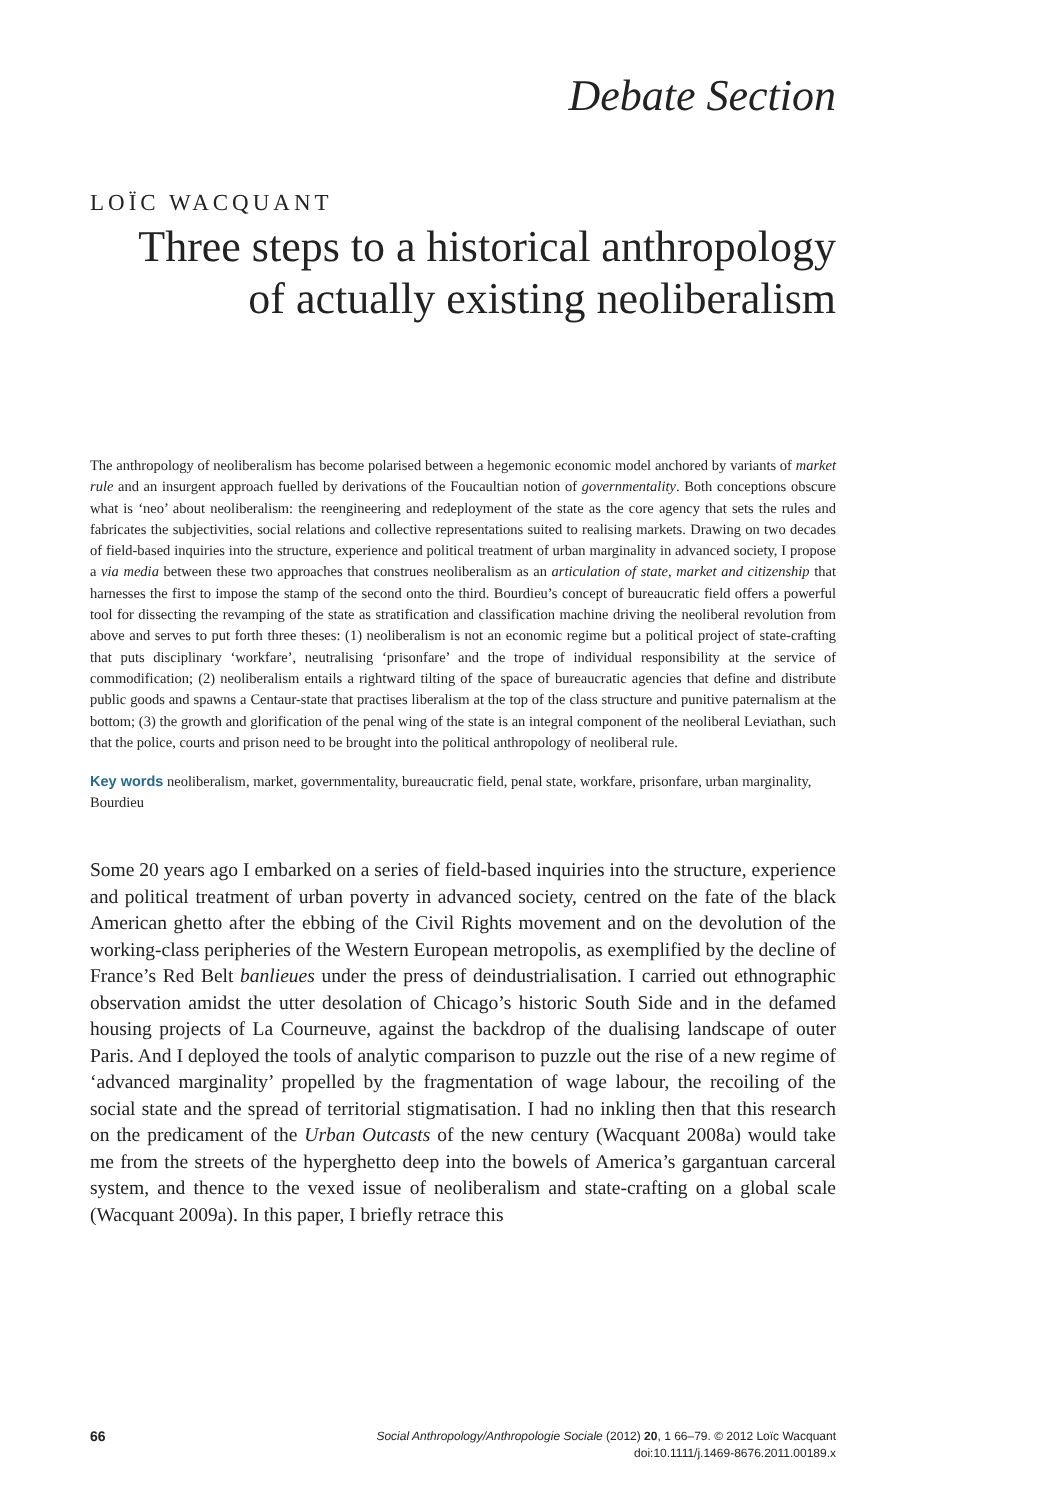Debate Section
LOÏC WACQUANT
Three steps to a historical anthropology
of actually existing neoliberalism
The anthropology of neoliberalism has become polarised between a hegemonic economic model anchored by variants of market rule and an insurgent approach fuelled by derivations of the Foucaultian notion of governmentality. Both conceptions obscure what is ‘neo’ about neoliberalism: the reengineering and redeployment of the state as the core agency that sets the rules and fabricates the subjectivities, social relations and collective representations suited to realising markets. Drawing on two decades of field-based inquiries into the structure, experience and political treatment of urban marginality in advanced society, I propose a via media between these two approaches that construes neoliberalism as an articulation of state, market and citizenship that harnesses the first to impose the stamp of the second onto the third. Bourdieu’s concept of bureaucratic field offers a powerful tool for dissecting the revamping of the state as stratification and classification machine driving the neoliberal revolution from above and serves to put forth three theses: (1) neoliberalism is not an economic regime but a political project of state-crafting that puts disciplinary ‘workfare’, neutralising ‘prisonfare’ and the trope of individual responsibility at the service of commodification; (2) neoliberalism entails a rightward tilting of the space of bureaucratic agencies that define and distribute public goods and spawns a Centaur-state that practises liberalism at the top of the class structure and punitive paternalism at the bottom; (3) the growth and glorification of the penal wing of the state is an integral component of the neoliberal Leviathan, such that the police, courts and prison need to be brought into the political anthropology of neoliberal rule.
Key words neoliberalism, market, governmentality, bureaucratic field, penal state, workfare, prisonfare, urban marginality, Bourdieu
Some 20 years ago I embarked on a series of field-based inquiries into the structure, experience and political treatment of urban poverty in advanced society, centred on the fate of the black American ghetto after the ebbing of the Civil Rights movement and on the devolution of the working-class peripheries of the Western European metropolis, as exemplified by the decline of France’s Red Belt banlieues under the press of deindustrialisation. I carried out ethnographic observation amidst the utter desolation of Chicago’s historic South Side and in the defamed housing projects of La Courneuve, against the backdrop of the dualising landscape of outer Paris. And I deployed the tools of analytic comparison to puzzle out the rise of a new regime of ‘advanced marginality’ propelled by the fragmentation of wage labour, the recoiling of the social state and the spread of territorial stigmatisation. I had no inkling then that this research on the predicament of the Urban Outcasts of the new century (Wacquant 2008a) would take me from the streets of the hyperghetto deep into the bowels of America’s gargantuan carceral system, and thence to the vexed issue of neoliberalism and state-crafting on a global scale (Wacquant 2009a). In this paper, I briefly retrace this
66
Social Anthropology/Anthropologie Sociale (2012) 20, 1 66–79. © 2012 Loïc Wacquant
doi:10.1111/j.1469-8676.2011.00189.x